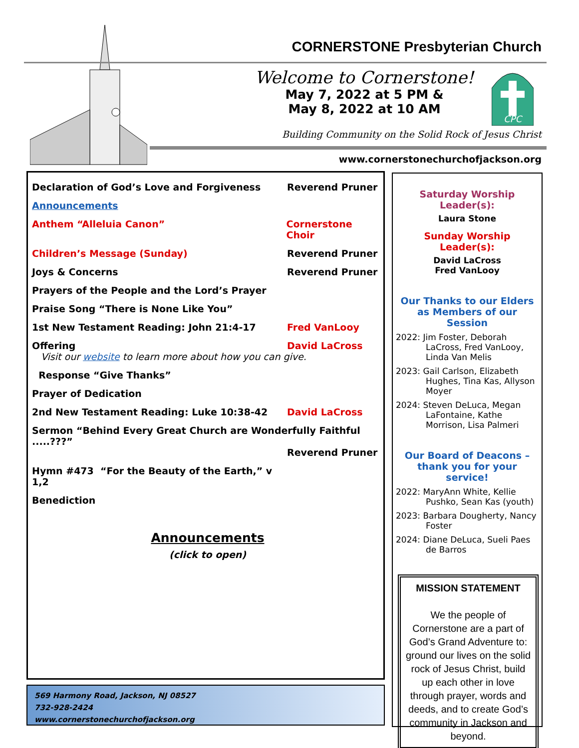CORNERSTONE Presbyterian Church
Welcome to Cornerstone!
May 7, 2022 at 5 PM &
May 8, 2022 at 10 AM
CPC
Building Community on the Solid Rock of Jesus Christ
www.cornerstonechurchofjackson.org
Declaration of God’s Love and Forgiveness Reverend Pruner
Announcements
Anthem “Alleluia Canon” Cornerstone Choir
Children’s Message (Sunday) Reverend Pruner
Joys & Concerns Reverend Pruner
Prayers of the People and the Lord’s Prayer
Praise Song “There is None Like You”
1st New Testament Reading: John 21:4-17 Fred VanLooy
Offering David LaCross
Visit our website to learn more about how you can give.
Response “Give Thanks”
Prayer of Dedication
2nd New Testament Reading: Luke 10:38-42 David LaCross
Sermon “Behind Every Great Church are Wonderfully Faithful .....???”
Reverend Pruner
Hymn #473 “For the Beauty of the Earth,” v 1,2
Benediction
Announcements
(click to open)
569 Harmony Road, Jackson, NJ 08527
732-928-2424
www.cornerstonechurchofjackson.org
Saturday Worship Leader(s):
Laura Stone
Sunday Worship Leader(s):
David LaCross
Fred VanLooy
Our Thanks to our Elders as Members of our Session
2022: Jim Foster, Deborah LaCross, Fred VanLooy, Linda Van Melis
2023: Gail Carlson, Elizabeth Hughes, Tina Kas, Allyson Moyer
2024: Steven DeLuca, Megan LaFontaine, Kathe Morrison, Lisa Palmeri
Our Board of Deacons – thank you for your service!
2022: MaryAnn White, Kellie Pushko, Sean Kas (youth)
2023: Barbara Dougherty, Nancy Foster
2024: Diane DeLuca, Sueli Paes de Barros
MISSION STATEMENT
We the people of Cornerstone are a part of God’s Grand Adventure to: ground our lives on the solid rock of Jesus Christ, build up each other in love through prayer, words and deeds, and to create God’s community in Jackson and beyond.